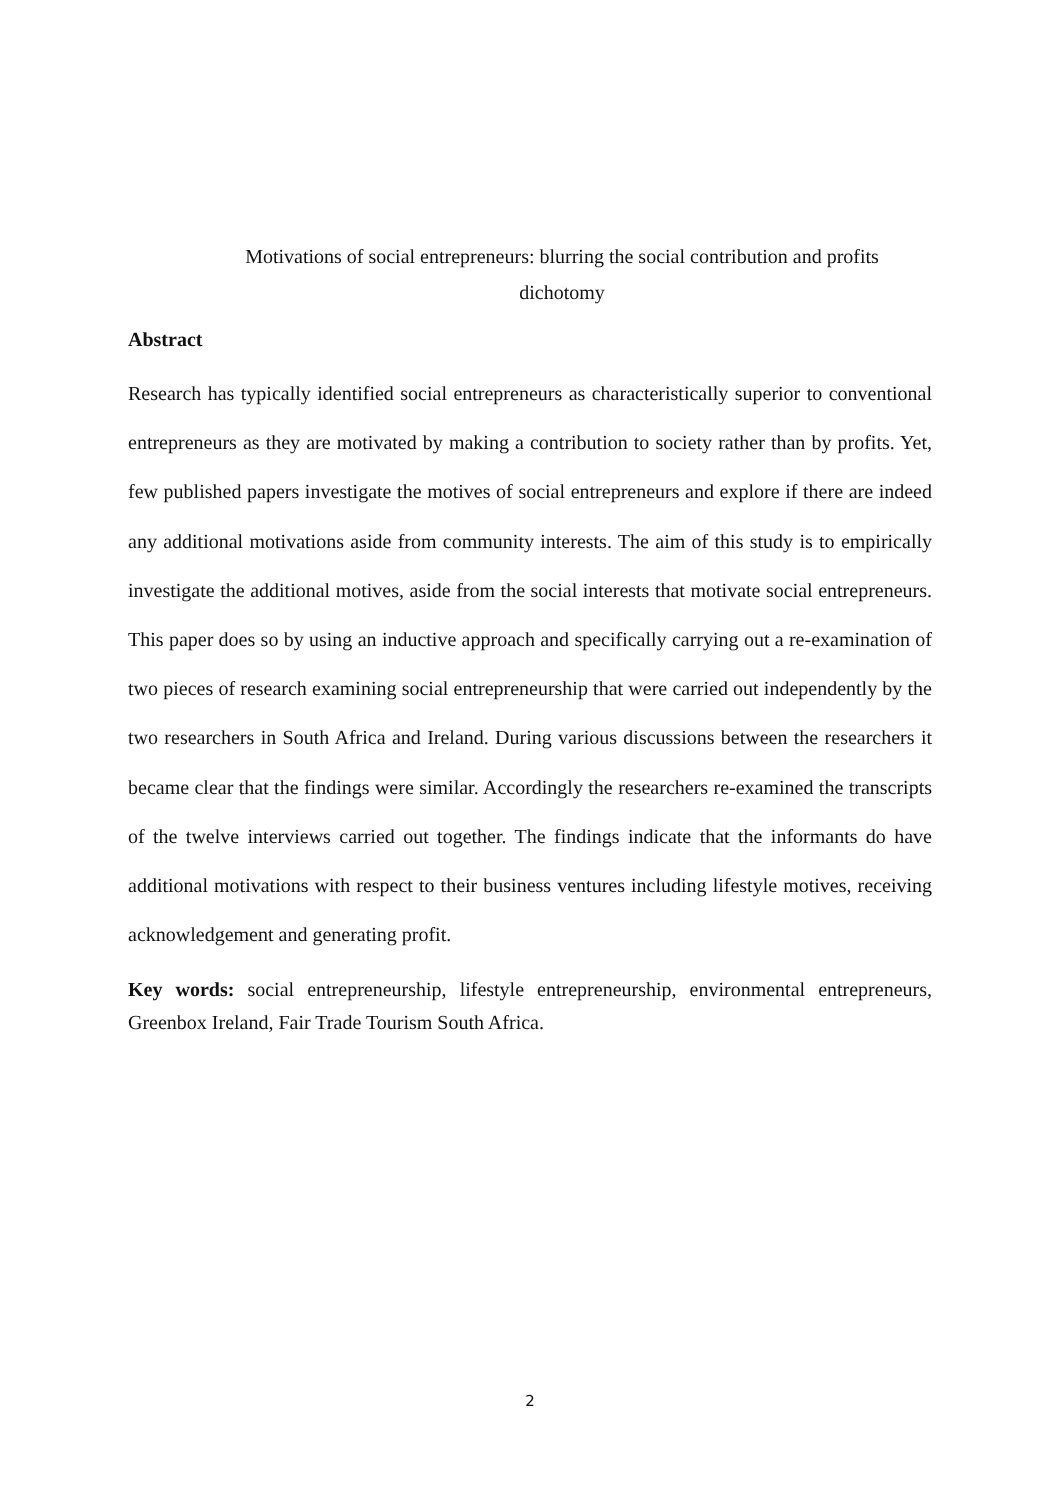Motivations of social entrepreneurs: blurring the social contribution and profits dichotomy
Abstract
Research has typically identified social entrepreneurs as characteristically superior to conventional entrepreneurs as they are motivated by making a contribution to society rather than by profits. Yet, few published papers investigate the motives of social entrepreneurs and explore if there are indeed any additional motivations aside from community interests. The aim of this study is to empirically investigate the additional motives, aside from the social interests that motivate social entrepreneurs. This paper does so by using an inductive approach and specifically carrying out a re-examination of two pieces of research examining social entrepreneurship that were carried out independently by the two researchers in South Africa and Ireland. During various discussions between the researchers it became clear that the findings were similar. Accordingly the researchers re-examined the transcripts of the twelve interviews carried out together. The findings indicate that the informants do have additional motivations with respect to their business ventures including lifestyle motives, receiving acknowledgement and generating profit.
Key words: social entrepreneurship, lifestyle entrepreneurship, environmental entrepreneurs, Greenbox Ireland, Fair Trade Tourism South Africa.
2